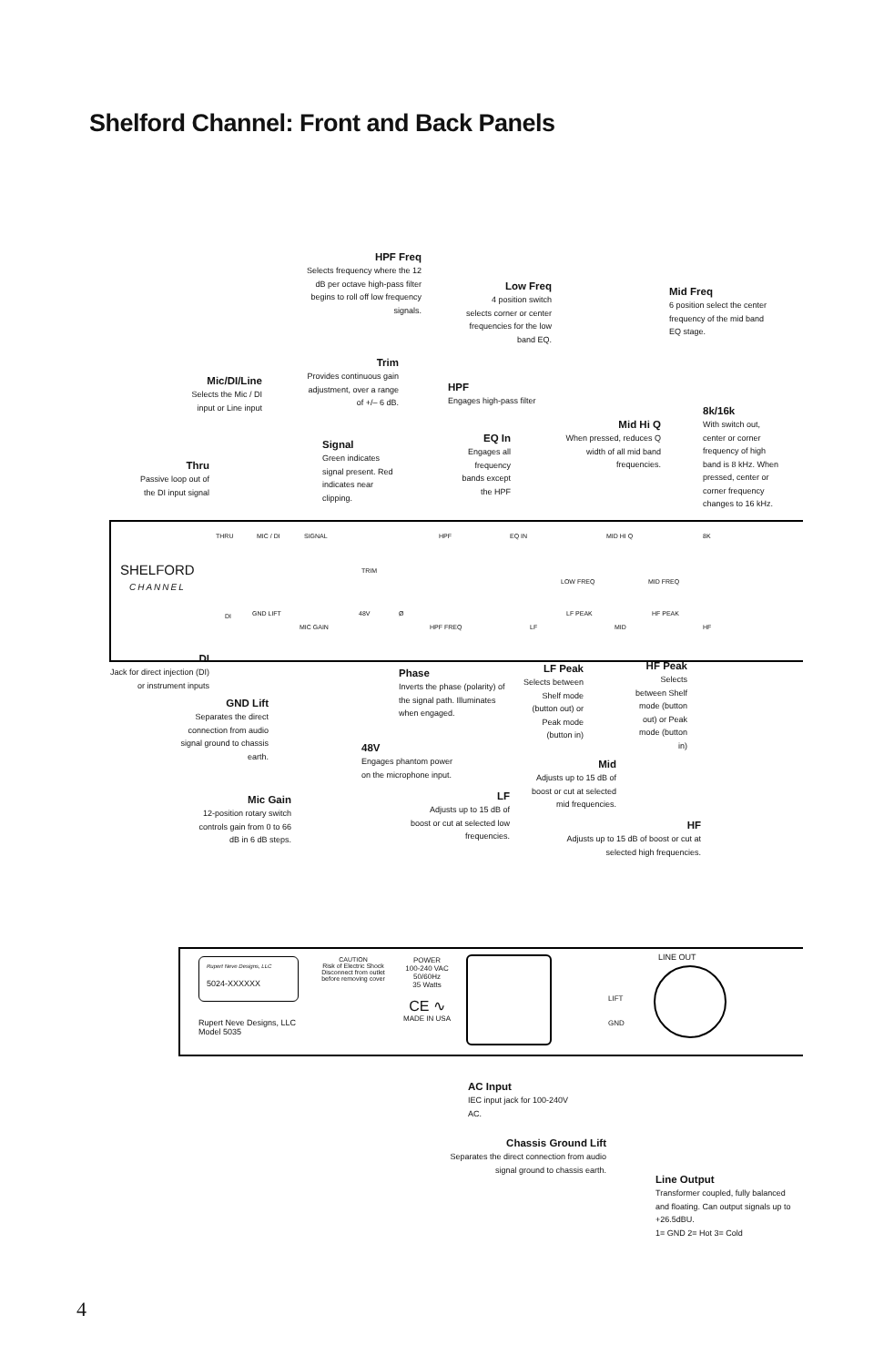Shelford Channel: Front and Back Panels
HPF Freq
Selects frequency where the 12 dB per octave high-pass filter begins to roll off low frequency signals.
Low Freq
4 position switch selects corner or center frequencies for the low band EQ.
Mid Freq
6 position select the center frequency of the mid band EQ stage.
Trim
Provides continuous gain adjustment, over a range of +/– 6 dB.
Mic/DI/Line
Selects the Mic / DI input or Line input
HPF
Engages high-pass filter
8k/16k
With switch out, center or corner frequency of high band is 8 kHz. When pressed, center or corner frequency changes to 16 kHz.
Mid Hi Q
When pressed, reduces Q width of all mid band frequencies.
EQ In
Engages all frequency bands except the HPF
Signal
Green indicates signal present. Red indicates near clipping.
Thru
Passive loop out of the DI input signal
SHELFORD
CHANNEL
THRU MIC / DI SIGNAL
TRIM
HPF EQ IN MID HI Q 8K
DI GND LIFT
MIC GAIN
48V Ø
HPF FREQ LF
LOW FREQ
LF PEAK
MID
MID FREQ
HF PEAK
HF
DI
Jack for direct injection (DI) or instrument inputs
GND Lift
Separates the direct connection from audio signal ground to chassis earth.
Phase
Inverts the phase (polarity) of the signal path. Illuminates when engaged.
LF Peak
Selects between Shelf mode (button out) or Peak mode (button in)
HF Peak
Selects between Shelf mode (button out) or Peak mode (button in)
48V
Engages phantom power on the microphone input.
Mid
Adjusts up to 15 dB of boost or cut at selected mid frequencies.
Mic Gain
12-position rotary switch controls gain from 0 to 66 dB in 6 dB steps.
LF
Adjusts up to 15 dB of boost or cut at selected low frequencies.
HF
Adjusts up to 15 dB of boost or cut at selected high frequencies.
Rupert Neve Designs, LLC
5024-XXXXXX
CAUTION
Risk of Electric Shock Disconnect from outlet before removing cover
Rupert Neve Designs, LLC
Model 5035
POWER
100-240 VAC
50/60Hz
35 Watts
CE ∿
MADE IN USA
LIFT
GND
LINE OUT
AC Input
IEC input jack for 100-240V AC.
Chassis Ground Lift
Separates the direct connection from audio signal ground to chassis earth.
Line Output
Transformer coupled, fully balanced and floating. Can output signals up to +26.5dBU.
1= GND 2= Hot 3= Cold
4